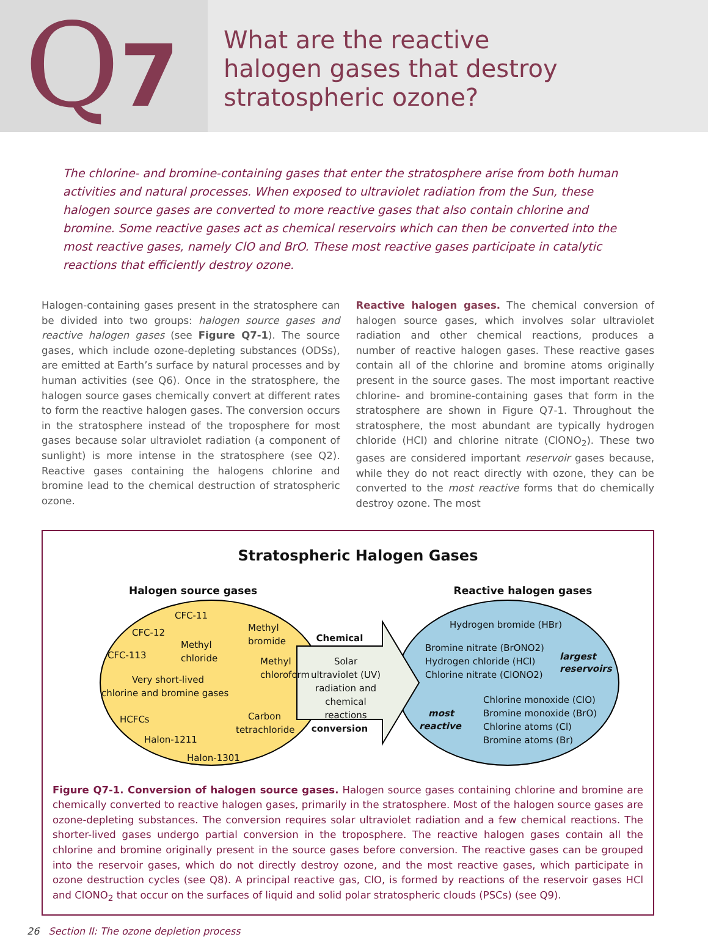Q7
What are the reactive
halogen gases that destroy
stratospheric ozone?
The chlorine- and bromine-containing gases that enter the stratosphere arise from both human activities and natural processes. When exposed to ultraviolet radiation from the Sun, these halogen source gases are converted to more reactive gases that also contain chlorine and bromine. Some reactive gases act as chemical reservoirs which can then be converted into the most reactive gases, namely ClO and BrO. These most reactive gases participate in catalytic reactions that efficiently destroy ozone.
Halogen-containing gases present in the stratosphere can be divided into two groups: halogen source gases and reactive halogen gases (see Figure Q7-1). The source gases, which include ozone-depleting substances (ODSs), are emitted at Earth’s surface by natural processes and by human activities (see Q6). Once in the stratosphere, the halogen source gases chemically convert at different rates to form the reactive halogen gases. The conversion occurs in the stratosphere instead of the troposphere for most gases because solar ultraviolet radiation (a component of sunlight) is more intense in the stratosphere (see Q2). Reactive gases containing the halogens chlorine and bromine lead to the chemical destruction of stratospheric ozone.
Reactive halogen gases. The chemical conversion of halogen source gases, which involves solar ultraviolet radiation and other chemical reactions, produces a number of reactive halogen gases. These reactive gases contain all of the chlorine and bromine atoms originally present in the source gases. The most important reactive chlorine- and bromine-containing gases that form in the stratosphere are shown in Figure Q7-1. Throughout the stratosphere, the most abundant are typically hydrogen chloride (HCl) and chlorine nitrate (ClONO<sub>2</sub>). These two gases are considered important reservoir gases because, while they do not react directly with ozone, they can be converted to the most reactive forms that do chemically destroy ozone. The most
Stratospheric Halogen Gases
Halogen source gases
Reactive halogen gases
Chemical
conversion
Solar
ultraviolet (UV)
radiation and
chemical
reactions
CFC-11
Methyl
bromide
CFC-12
Methyl
chloride
CFC-113
Methyl
chloroform
Very short-lived
chlorine and bromine gases
HCFCs
Carbon
tetrachloride
Halon-1211
Halon-1301
Hydrogen bromide (HBr)
Bromine nitrate (BrONO2)
Hydrogen chloride (HCl)
Chlorine nitrate (ClONO2)
largest
reservoirs
most
reactive
Chlorine monoxide (ClO)
Bromine monoxide (BrO)
Chlorine atoms (Cl)
Bromine atoms (Br)
Figure Q7-1. Conversion of halogen source gases. Halogen source gases containing chlorine and bromine are chemically converted to reactive halogen gases, primarily in the stratosphere. Most of the halogen source gases are ozone-depleting substances. The conversion requires solar ultraviolet radiation and a few chemical reactions. The shorter-lived gases undergo partial conversion in the troposphere. The reactive halogen gases contain all the chlorine and bromine originally present in the source gases before conversion. The reactive gases can be grouped into the reservoir gases, which do not directly destroy ozone, and the most reactive gases, which participate in ozone destruction cycles (see Q8). A principal reactive gas, ClO, is formed by reactions of the reservoir gases HCl and ClONO<sub>2</sub> that occur on the surfaces of liquid and solid polar stratospheric clouds (PSCs) (see Q9).
26 Section II: The ozone depletion process